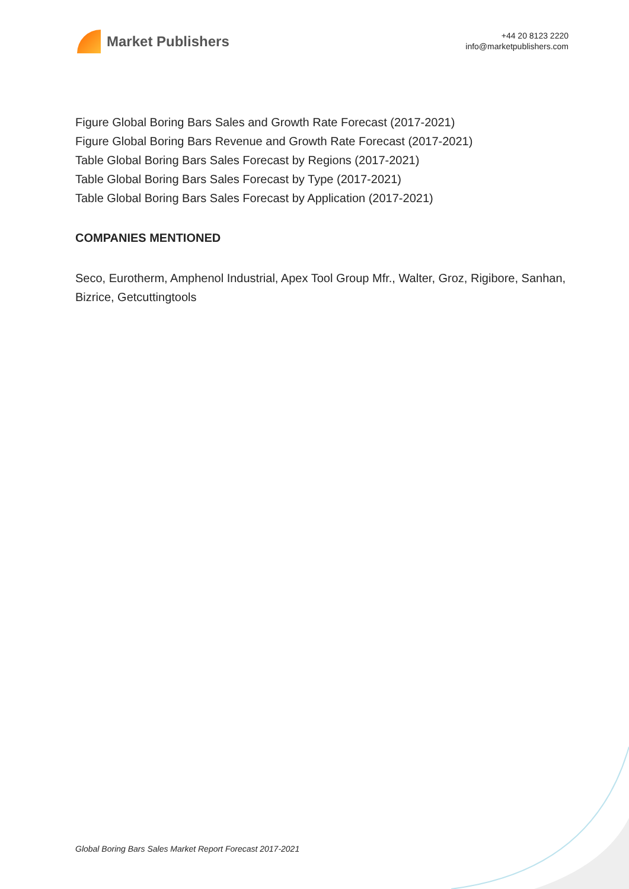Market Publishers
+44 20 8123 2220
info@marketpublishers.com
Figure Global Boring Bars Sales and Growth Rate Forecast (2017-2021)
Figure Global Boring Bars Revenue and Growth Rate Forecast (2017-2021)
Table Global Boring Bars Sales Forecast by Regions (2017-2021)
Table Global Boring Bars Sales Forecast by Type (2017-2021)
Table Global Boring Bars Sales Forecast by Application (2017-2021)
COMPANIES MENTIONED
Seco, Eurotherm, Amphenol Industrial, Apex Tool Group Mfr., Walter, Groz, Rigibore, Sanhan, Bizrice, Getcuttingtools
Global Boring Bars Sales Market Report Forecast 2017-2021